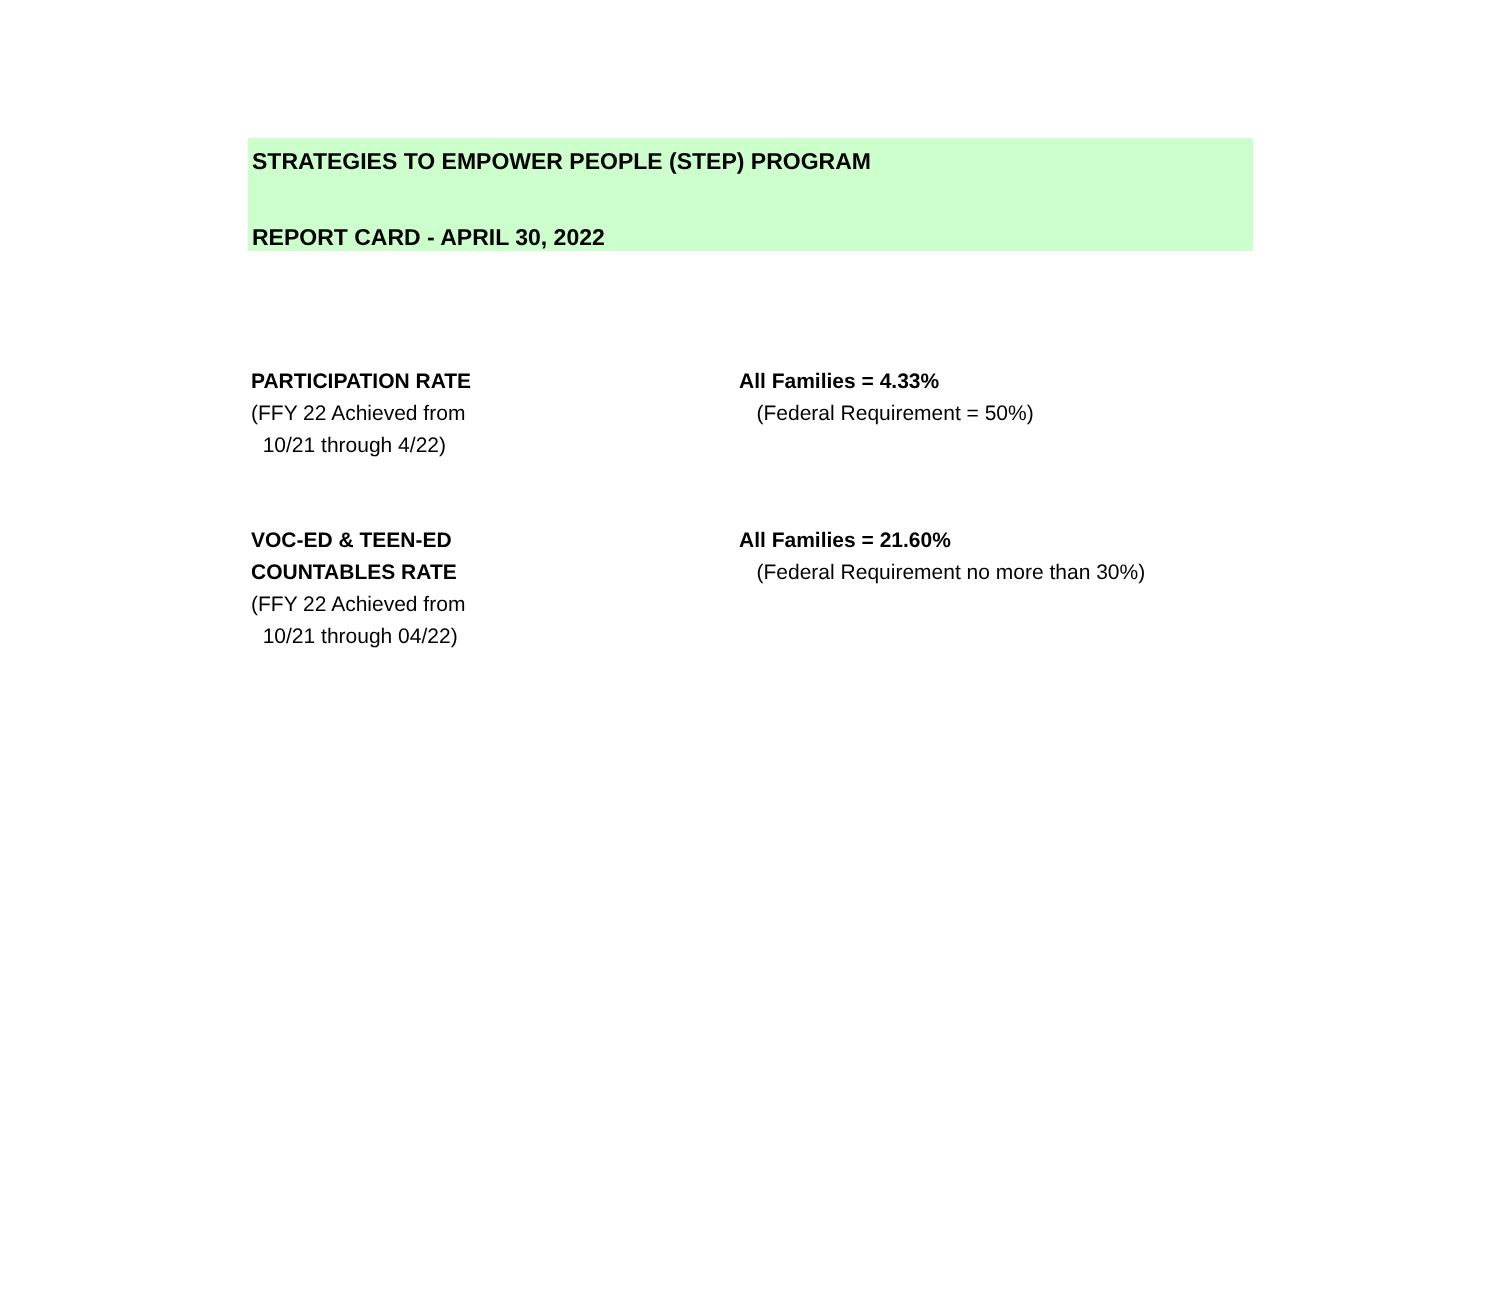STRATEGIES TO EMPOWER PEOPLE (STEP) PROGRAM
REPORT CARD - APRIL 30, 2022
PARTICIPATION RATE
(FFY 22 Achieved from
10/21 through 4/22)
All Families = 4.33%
(Federal Requirement = 50%)
VOC-ED & TEEN-ED
COUNTABLES RATE
(FFY 22 Achieved from
10/21 through 04/22)
All Families = 21.60%
(Federal Requirement no more than 30%)